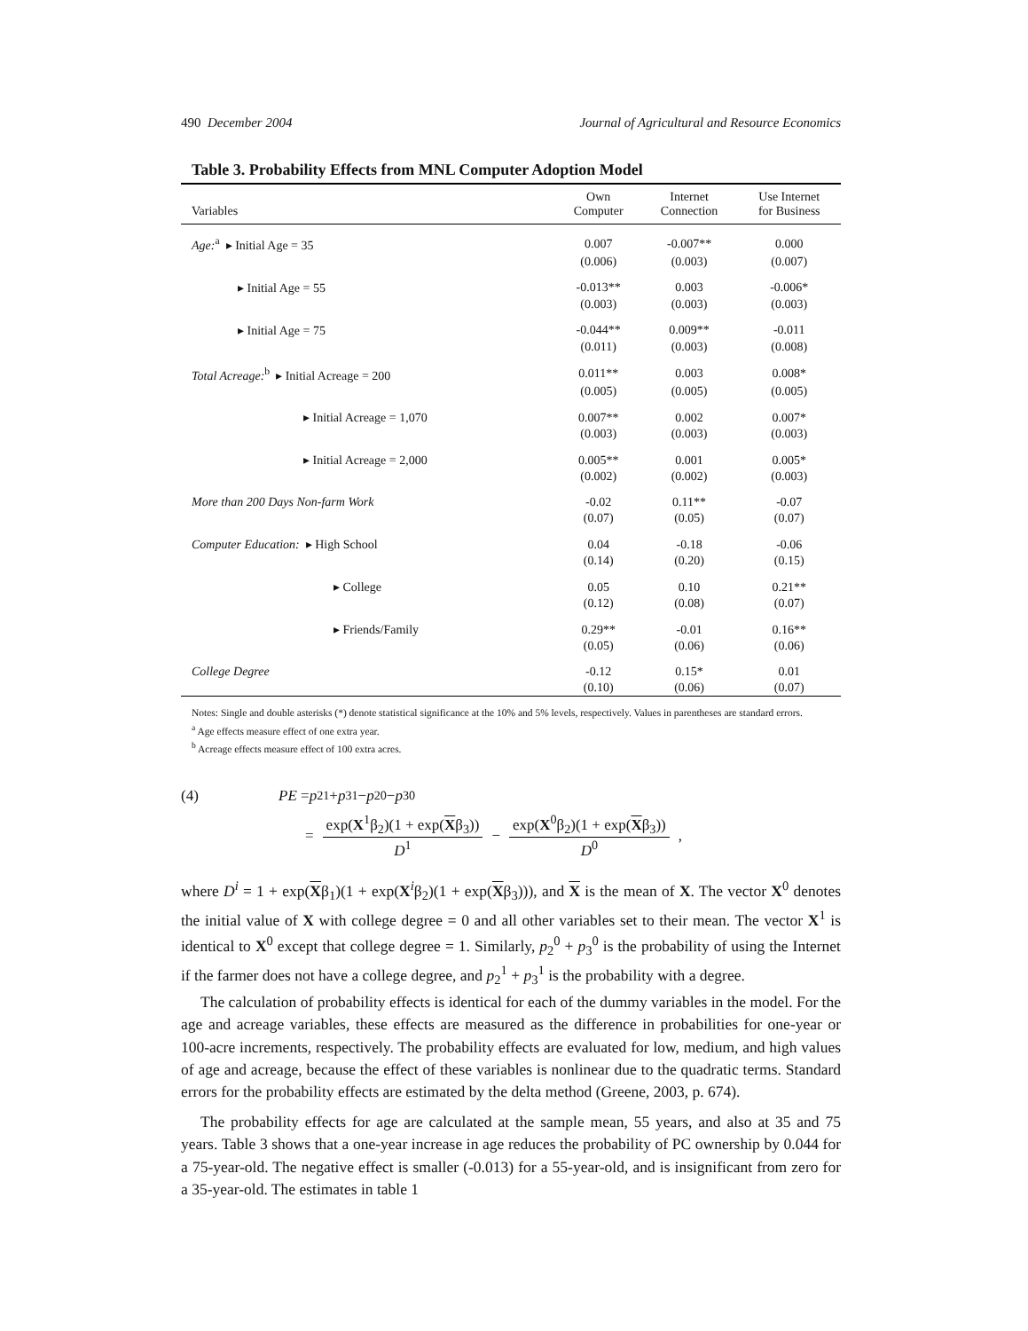490 December 2004 Journal of Agricultural and Resource Economics
Table 3. Probability Effects from MNL Computer Adoption Model
| Variables | Own Computer | Internet Connection | Use Internet for Business |
| --- | --- | --- | --- |
| Age:<sup>a</sup> ▸ Initial Age = 35 | 0.007 | -0.007** | 0.000 |
| | (0.006) | (0.003) | (0.007) |
| ▸ Initial Age = 55 | -0.013** | 0.003 | -0.006* |
| | (0.003) | (0.003) | (0.003) |
| ▸ Initial Age = 75 | -0.044** | 0.009** | -0.011 |
| | (0.011) | (0.003) | (0.008) |
| Total Acreage:<sup>b</sup> ▸ Initial Acreage = 200 | 0.011** | 0.003 | 0.008* |
| | (0.005) | (0.005) | (0.005) |
| ▸ Initial Acreage = 1,070 | 0.007** | 0.002 | 0.007* |
| | (0.003) | (0.003) | (0.003) |
| ▸ Initial Acreage = 2,000 | 0.005** | 0.001 | 0.005* |
| | (0.002) | (0.002) | (0.003) |
| More than 200 Days Non-farm Work | -0.02 | 0.11** | -0.07 |
| | (0.07) | (0.05) | (0.07) |
| Computer Education: ▸ High School | 0.04 | -0.18 | -0.06 |
| | (0.14) | (0.20) | (0.15) |
| ▸ College | 0.05 | 0.10 | 0.21** |
| | (0.12) | (0.08) | (0.07) |
| ▸ Friends/Family | 0.29** | -0.01 | 0.16** |
| | (0.05) | (0.06) | (0.06) |
| College Degree | -0.12 | 0.15* | 0.01 |
| | (0.10) | (0.06) | (0.07) |
Notes: Single and double asterisks (*) denote statistical significance at the 10% and 5% levels, respectively. Values in parentheses are standard errors.
<sup>a</sup> Age effects measure effect of one extra year.
<sup>b</sup> Acreage effects measure effect of 100 extra acres.
(4) PE = p<sub>2</sub><sup>1</sup> + p<sub>3</sub><sup>1</sup> − p<sub>2</sub><sup>0</sup> − p<sub>3</sub><sup>0</sup>
= exp(X<sup>1</sup>β<sub>2</sub>)(1 + exp(Xβ<sub>3</sub>)) D<sup>1</sup> − exp(X<sup>0</sup>β<sub>2</sub>)(1 + exp(Xβ<sub>3</sub>)) D<sup>0</sup>,
where D<sup>i</sup> = 1 + exp(Xβ<sub>1</sub>)(1 + exp(X<sup>i</sup>β<sub>2</sub>)(1 + exp(Xβ<sub>3</sub>))), and X is the mean of X. The vector X<sup>0</sup> denotes the initial value of X with college degree = 0 and all other variables set to their mean. The vector X<sup>1</sup> is identical to X<sup>0</sup> except that college degree = 1. Similarly, p<sub>2</sub><sup>0</sup> + p<sub>3</sub><sup>0</sup> is the probability of using the Internet if the farmer does not have a college degree, and p<sub>2</sub><sup>1</sup> + p<sub>3</sub><sup>1</sup> is the probability with a degree.
The calculation of probability effects is identical for each of the dummy variables in the model. For the age and acreage variables, these effects are measured as the difference in probabilities for one-year or 100-acre increments, respectively. The probability effects are evaluated for low, medium, and high values of age and acreage, because the effect of these variables is nonlinear due to the quadratic terms. Standard errors for the probability effects are estimated by the delta method (Greene, 2003, p. 674).
The probability effects for age are calculated at the sample mean, 55 years, and also at 35 and 75 years. Table 3 shows that a one-year increase in age reduces the probability of PC ownership by 0.044 for a 75-year-old. The negative effect is smaller (-0.013) for a 55-year-old, and is insignificant from zero for a 35-year-old. The estimates in table 1